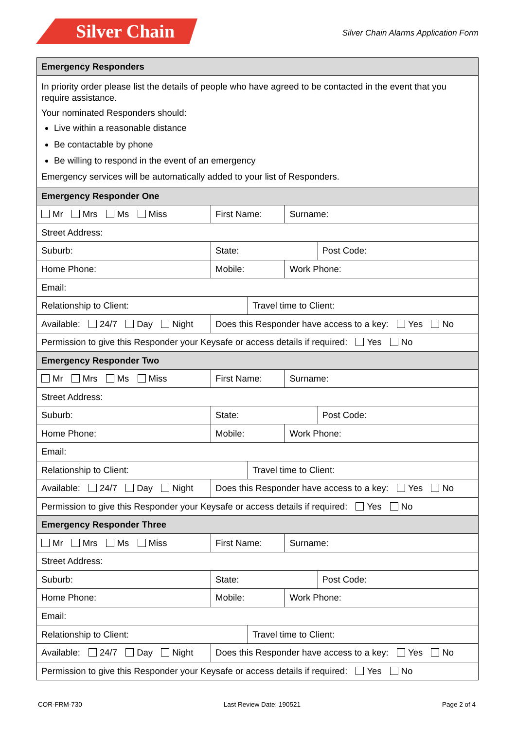Silver Chain
Silver Chain Alarms Application Form
| Emergency Responders | | | | | | | |
| --- | --- | --- | --- | --- | --- | --- | --- |
| In priority order please list the details of people who have agreed to be contacted in the event that you require assistance. Your nominated Responders should: Live within a reasonable distance Be contactable by phone Be willing to respond in the event of an emergency Emergency services will be automatically added to your list of Responders. | | | | | | | |
| Emergency Responder One | | | | | | | |
| Mr Mrs Ms Miss | | First Name: | | | | Surname: | |
| Street Address: | | | | | | | |
| Suburb: | | | | State: | | | Post Code: |
| Home Phone: | Mobile: | | | | | Work Phone: | |
| Email: | | | | | | | |
| Relationship to Client: | | | | | Travel time to Client: | | |
| Available: 24/7 Day Night | | | Does this Responder have access to a key: Yes No | | | | |
| Permission to give this Responder your Keysafe or access details if required: Yes No | | | | | | | |
| Emergency Responder Two | | | | | | | |
| Mr Mrs Ms Miss | | First Name: | | | | Surname: | |
| Street Address: | | | | | | | |
| Suburb: | | | | State: | | | Post Code: |
| Home Phone: | Mobile: | | | | | Work Phone: | |
| Email: | | | | | | | |
| Relationship to Client: | | | | | Travel time to Client: | | |
| Available: 24/7 Day Night | | | Does this Responder have access to a key: Yes No | | | | |
| Permission to give this Responder your Keysafe or access details if required: Yes No | | | | | | | |
| Emergency Responder Three | | | | | | | |
| Mr Mrs Ms Miss | | First Name: | | | | Surname: | |
| Street Address: | | | | | | | |
| Suburb: | | | | State: | | | Post Code: |
| Home Phone: | Mobile: | | | | | Work Phone: | |
| Email: | | | | | | | |
| Relationship to Client: | | | | | Travel time to Client: | | |
| Available: 24/7 Day Night | | | Does this Responder have access to a key: Yes No | | | | |
| Permission to give this Responder your Keysafe or access details if required: Yes No | | | | | | | |
COR-FRM-730 Last Review Date: 190521 Page 2 of 4